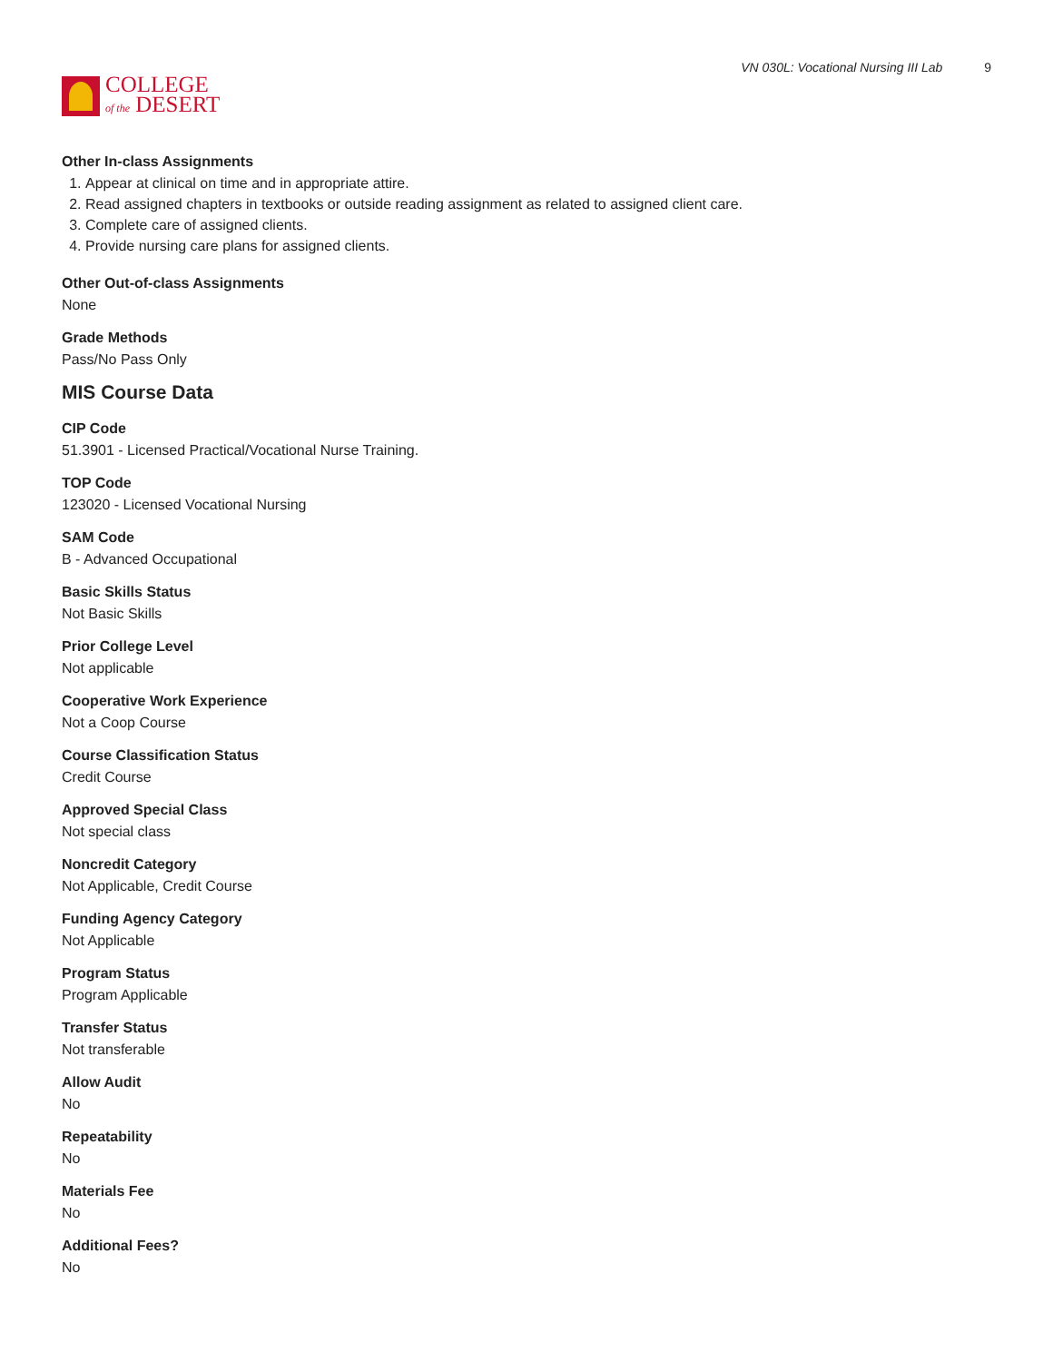COLLEGE
of the DESERT
VN 030L: Vocational Nursing III Lab 9
Other In-class Assignments
1. Appear at clinical on time and in appropriate attire.
2. Read assigned chapters in textbooks or outside reading assignment as related to assigned client care.
3. Complete care of assigned clients.
4. Provide nursing care plans for assigned clients.
Other Out-of-class Assignments
None
Grade Methods
Pass/No Pass Only
MIS Course Data
CIP Code
51.3901 - Licensed Practical/Vocational Nurse Training.
TOP Code
123020 - Licensed Vocational Nursing
SAM Code
B - Advanced Occupational
Basic Skills Status
Not Basic Skills
Prior College Level
Not applicable
Cooperative Work Experience
Not a Coop Course
Course Classification Status
Credit Course
Approved Special Class
Not special class
Noncredit Category
Not Applicable, Credit Course
Funding Agency Category
Not Applicable
Program Status
Program Applicable
Transfer Status
Not transferable
Allow Audit
No
Repeatability
No
Materials Fee
No
Additional Fees?
No